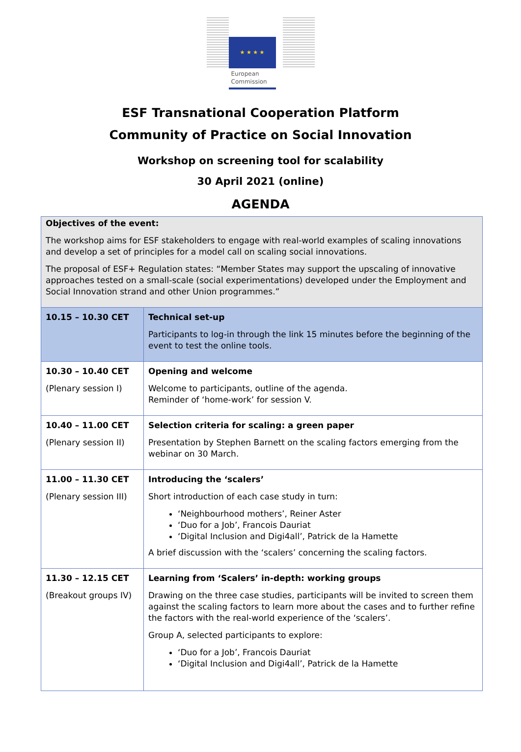★ ★ ★ ★
European
Commission
ESF Transnational Cooperation Platform
Community of Practice on Social Innovation
Workshop on screening tool for scalability
30 April 2021 (online)
AGENDA
| Objectives of the event: The workshop aims for ESF stakeholders to engage with real-world examples of scaling innovations and develop a set of principles for a model call on scaling social innovations. The proposal of ESF+ Regulation states: “Member States may support the upscaling of innovative approaches tested on a small-scale (social experimentations) developed under the Employment and Social Innovation strand and other Union programmes.” | |
| 10.15 – 10.30 CET | Technical set-up Participants to log-in through the link 15 minutes before the beginning of the event to test the online tools. |
| 10.30 – 10.40 CET (Plenary session I) | Opening and welcome Welcome to participants, outline of the agenda. Reminder of ‘home-work’ for session V. |
| 10.40 – 11.00 CET (Plenary session II) | Selection criteria for scaling: a green paper Presentation by Stephen Barnett on the scaling factors emerging from the webinar on 30 March. |
| 11.00 – 11.30 CET (Plenary session III) | Introducing the ‘scalers’ Short introduction of each case study in turn: ‘Neighbourhood mothers’, Reiner Aster ‘Duo for a Job’, Francois Dauriat ‘Digital Inclusion and Digi4all’, Patrick de la Hamette A brief discussion with the ‘scalers’ concerning the scaling factors. |
| 11.30 – 12.15 CET (Breakout groups IV) | Learning from ‘Scalers’ in-depth: working groups Drawing on the three case studies, participants will be invited to screen them against the scaling factors to learn more about the cases and to further refine the factors with the real-world experience of the ‘scalers’. Group A, selected participants to explore: ‘Duo for a Job’, Francois Dauriat ‘Digital Inclusion and Digi4all’, Patrick de la Hamette |